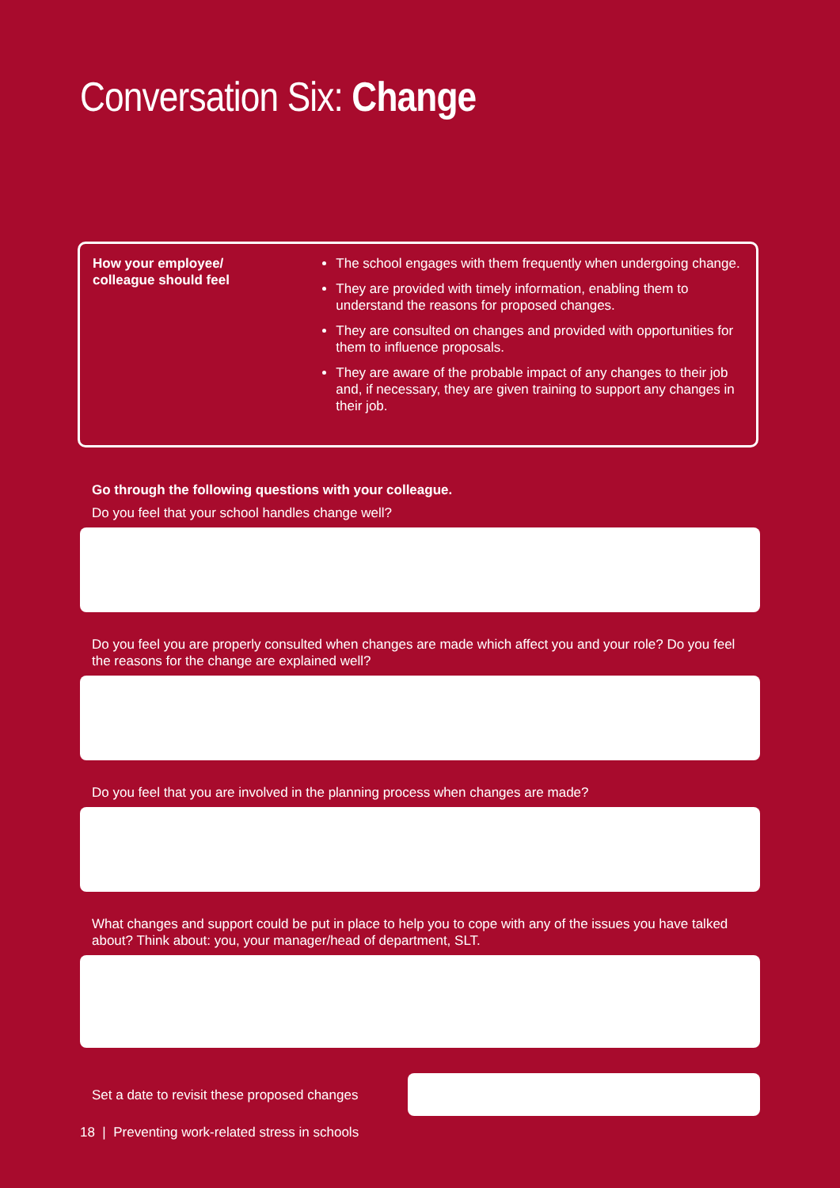Conversation Six: Change
How your employee/
colleague should feel
The school engages with them frequently when undergoing change.
They are provided with timely information, enabling them to understand the reasons for proposed changes.
They are consulted on changes and provided with opportunities for them to influence proposals.
They are aware of the probable impact of any changes to their job and, if necessary, they are given training to support any changes in their job.
Go through the following questions with your colleague.
Do you feel that your school handles change well?
Do you feel you are properly consulted when changes are made which affect you and your role? Do you feel the reasons for the change are explained well?
Do you feel that you are involved in the planning process when changes are made?
What changes and support could be put in place to help you to cope with any of the issues you have talked about? Think about: you, your manager/head of department, SLT.
Set a date to revisit these proposed changes
18 | Preventing work-related stress in schools